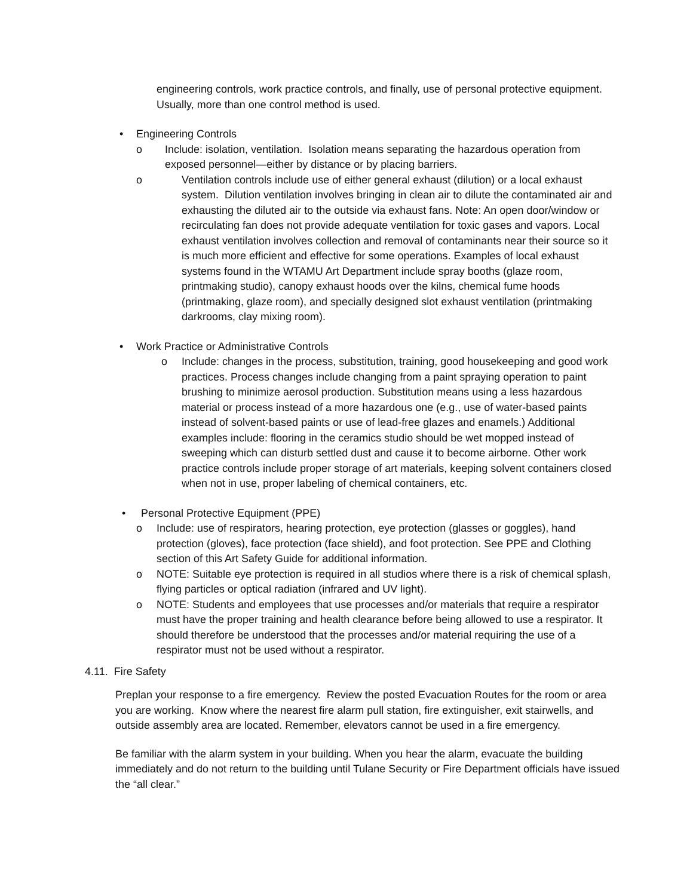engineering controls, work practice controls, and finally, use of personal protective equipment. Usually, more than one control method is used.
• Engineering Controls
o Include: isolation, ventilation. Isolation means separating the hazardous operation from exposed personnel—either by distance or by placing barriers.
o Ventilation controls include use of either general exhaust (dilution) or a local exhaust system. Dilution ventilation involves bringing in clean air to dilute the contaminated air and exhausting the diluted air to the outside via exhaust fans. Note: An open door/window or recirculating fan does not provide adequate ventilation for toxic gases and vapors. Local exhaust ventilation involves collection and removal of contaminants near their source so it is much more efficient and effective for some operations. Examples of local exhaust systems found in the WTAMU Art Department include spray booths (glaze room, printmaking studio), canopy exhaust hoods over the kilns, chemical fume hoods (printmaking, glaze room), and specially designed slot exhaust ventilation (printmaking darkrooms, clay mixing room).
• Work Practice or Administrative Controls
o Include: changes in the process, substitution, training, good housekeeping and good work practices. Process changes include changing from a paint spraying operation to paint brushing to minimize aerosol production. Substitution means using a less hazardous material or process instead of a more hazardous one (e.g., use of water-based paints instead of solvent-based paints or use of lead-free glazes and enamels.) Additional examples include: flooring in the ceramics studio should be wet mopped instead of sweeping which can disturb settled dust and cause it to become airborne. Other work practice controls include proper storage of art materials, keeping solvent containers closed when not in use, proper labeling of chemical containers, etc.
• Personal Protective Equipment (PPE)
o Include: use of respirators, hearing protection, eye protection (glasses or goggles), hand protection (gloves), face protection (face shield), and foot protection. See PPE and Clothing section of this Art Safety Guide for additional information.
o NOTE: Suitable eye protection is required in all studios where there is a risk of chemical splash, flying particles or optical radiation (infrared and UV light).
o NOTE: Students and employees that use processes and/or materials that require a respirator must have the proper training and health clearance before being allowed to use a respirator. It should therefore be understood that the processes and/or material requiring the use of a respirator must not be used without a respirator.
4.11. Fire Safety
Preplan your response to a fire emergency. Review the posted Evacuation Routes for the room or area you are working. Know where the nearest fire alarm pull station, fire extinguisher, exit stairwells, and outside assembly area are located. Remember, elevators cannot be used in a fire emergency.
Be familiar with the alarm system in your building. When you hear the alarm, evacuate the building immediately and do not return to the building until Tulane Security or Fire Department officials have issued the “all clear.”